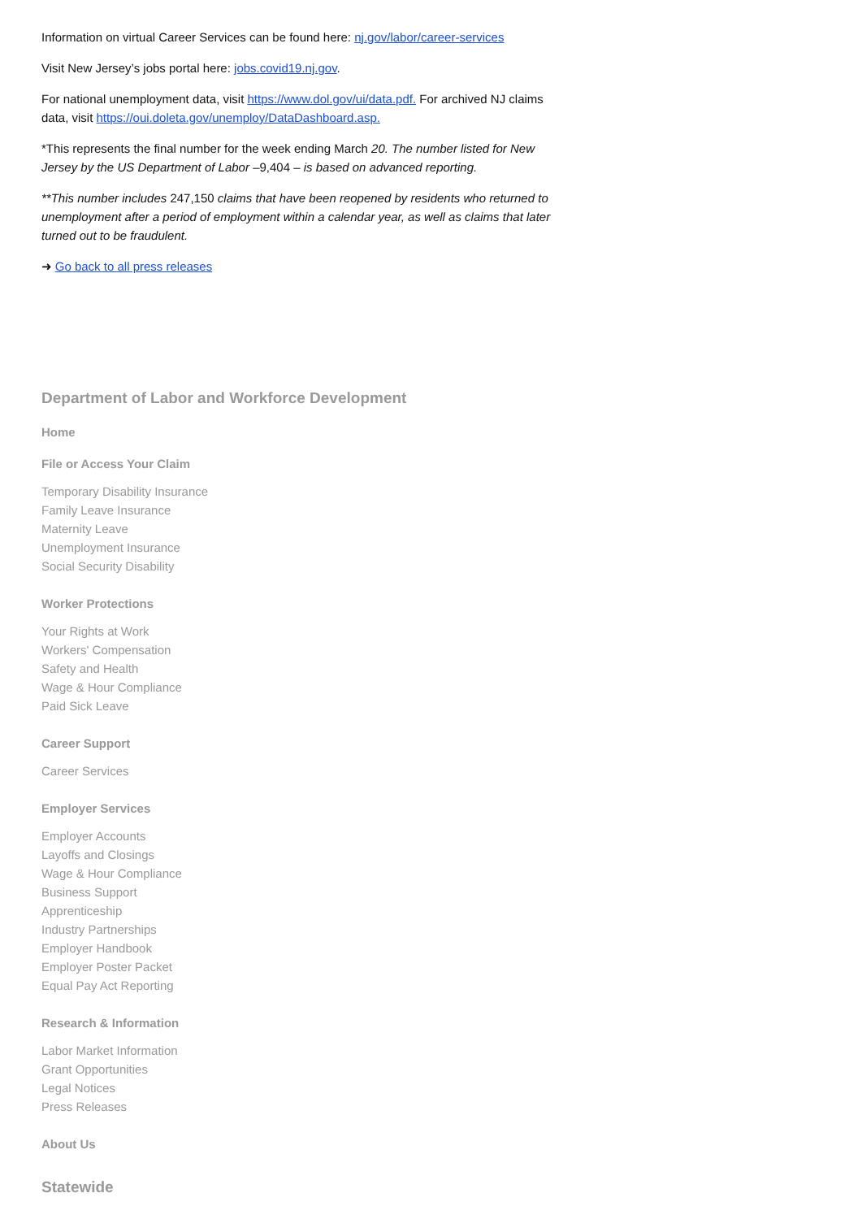Information on virtual Career Services can be found here: nj.gov/labor/career-services
Visit New Jersey’s jobs portal here: jobs.covid19.nj.gov.
For national unemployment data, visit https://www.dol.gov/ui/data.pdf. For archived NJ claims data, visit https://oui.doleta.gov/unemploy/DataDashboard.asp.
*This represents the final number for the week ending March 20. The number listed for New Jersey by the US Department of Labor –9,404 – is based on advanced reporting.
**This number includes 247,150 claims that have been reopened by residents who returned to unemployment after a period of employment within a calendar year, as well as claims that later turned out to be fraudulent.
➜ Go back to all press releases
Department of Labor and Workforce Development
Home
File or Access Your Claim
Temporary Disability Insurance
Family Leave Insurance
Maternity Leave
Unemployment Insurance
Social Security Disability
Worker Protections
Your Rights at Work
Workers' Compensation
Safety and Health
Wage & Hour Compliance
Paid Sick Leave
Career Support
Career Services
Employer Services
Employer Accounts
Layoffs and Closings
Wage & Hour Compliance
Business Support
Apprenticeship
Industry Partnerships
Employer Handbook
Employer Poster Packet
Equal Pay Act Reporting
Research & Information
Labor Market Information
Grant Opportunities
Legal Notices
Press Releases
About Us
Statewide